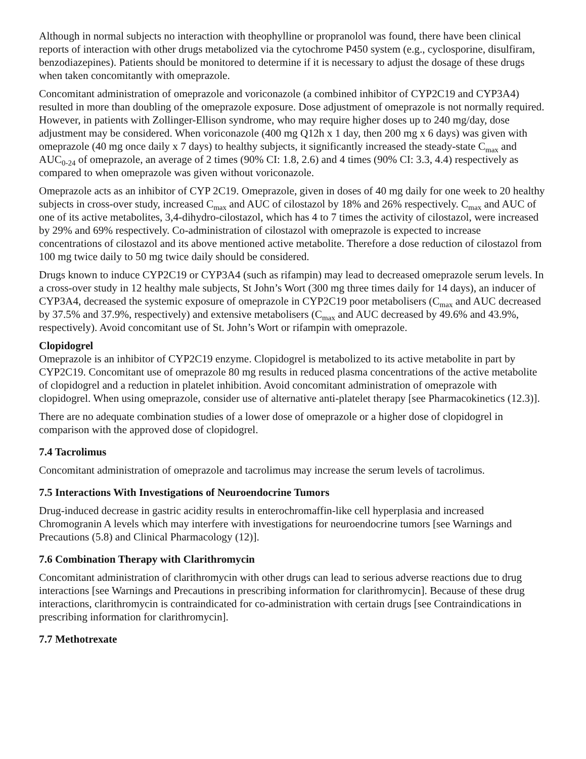Although in normal subjects no interaction with theophylline or propranolol was found, there have been clinical reports of interaction with other drugs metabolized via the cytochrome P450 system (e.g., cyclosporine, disulfiram, benzodiazepines). Patients should be monitored to determine if it is necessary to adjust the dosage of these drugs when taken concomitantly with omeprazole.
Concomitant administration of omeprazole and voriconazole (a combined inhibitor of CYP2C19 and CYP3A4) resulted in more than doubling of the omeprazole exposure. Dose adjustment of omeprazole is not normally required. However, in patients with Zollinger-Ellison syndrome, who may require higher doses up to 240 mg/day, dose adjustment may be considered. When voriconazole (400 mg Q12h x 1 day, then 200 mg x 6 days) was given with omeprazole (40 mg once daily x 7 days) to healthy subjects, it significantly increased the steady-state C<sub>max</sub> and AUC<sub>0-24</sub> of omeprazole, an average of 2 times (90% CI: 1.8, 2.6) and 4 times (90% CI: 3.3, 4.4) respectively as compared to when omeprazole was given without voriconazole.
Omeprazole acts as an inhibitor of CYP 2C19. Omeprazole, given in doses of 40 mg daily for one week to 20 healthy subjects in cross-over study, increased C<sub>max</sub> and AUC of cilostazol by 18% and 26% respectively. C<sub>max</sub> and AUC of one of its active metabolites, 3,4-dihydro-cilostazol, which has 4 to 7 times the activity of cilostazol, were increased by 29% and 69% respectively. Co-administration of cilostazol with omeprazole is expected to increase concentrations of cilostazol and its above mentioned active metabolite. Therefore a dose reduction of cilostazol from 100 mg twice daily to 50 mg twice daily should be considered.
Drugs known to induce CYP2C19 or CYP3A4 (such as rifampin) may lead to decreased omeprazole serum levels. In a cross-over study in 12 healthy male subjects, St John’s Wort (300 mg three times daily for 14 days), an inducer of CYP3A4, decreased the systemic exposure of omeprazole in CYP2C19 poor metabolisers (C<sub>max</sub> and AUC decreased by 37.5% and 37.9%, respectively) and extensive metabolisers (C<sub>max</sub> and AUC decreased by 49.6% and 43.9%, respectively). Avoid concomitant use of St. John’s Wort or rifampin with omeprazole.
Clopidogrel
Omeprazole is an inhibitor of CYP2C19 enzyme. Clopidogrel is metabolized to its active metabolite in part by CYP2C19. Concomitant use of omeprazole 80 mg results in reduced plasma concentrations of the active metabolite of clopidogrel and a reduction in platelet inhibition. Avoid concomitant administration of omeprazole with clopidogrel. When using omeprazole, consider use of alternative anti-platelet therapy [see Pharmacokinetics (12.3)].
There are no adequate combination studies of a lower dose of omeprazole or a higher dose of clopidogrel in comparison with the approved dose of clopidogrel.
7.4 Tacrolimus
Concomitant administration of omeprazole and tacrolimus may increase the serum levels of tacrolimus.
7.5 Interactions With Investigations of Neuroendocrine Tumors
Drug-induced decrease in gastric acidity results in enterochromaffin-like cell hyperplasia and increased Chromogranin A levels which may interfere with investigations for neuroendocrine tumors [see Warnings and Precautions (5.8) and Clinical Pharmacology (12)].
7.6 Combination Therapy with Clarithromycin
Concomitant administration of clarithromycin with other drugs can lead to serious adverse reactions due to drug interactions [see Warnings and Precautions in prescribing information for clarithromycin]. Because of these drug interactions, clarithromycin is contraindicated for co-administration with certain drugs [see Contraindications in prescribing information for clarithromycin].
7.7 Methotrexate